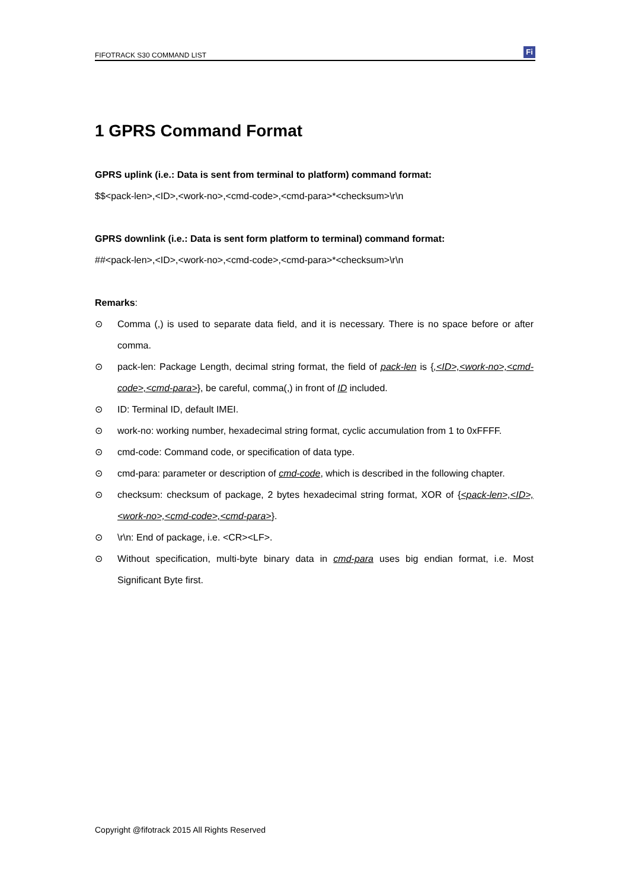FIFOTRACK S30 COMMAND LIST Fi
1 GPRS Command Format
GPRS uplink (i.e.: Data is sent from terminal to platform) command format:
$$<pack-len>,<ID>,<work-no>,<cmd-code>,<cmd-para>*<checksum>\r\n
GPRS downlink (i.e.: Data is sent form platform to terminal) command format:
##<pack-len>,<ID>,<work-no>,<cmd-code>,<cmd-para>*<checksum>\r\n
Remarks:
⊙ Comma (,) is used to separate data field, and it is necessary. There is no space before or after comma.
⊙ pack-len: Package Length, decimal string format, the field of pack-len is {,<ID>,<work-no>,<cmd-code>,<cmd-para>}, be careful, comma(,) in front of ID included.
⊙ ID: Terminal ID, default IMEI.
⊙ work-no: working number, hexadecimal string format, cyclic accumulation from 1 to 0xFFFF.
⊙ cmd-code: Command code, or specification of data type.
⊙ cmd-para: parameter or description of cmd-code, which is described in the following chapter.
⊙ checksum: checksum of package, 2 bytes hexadecimal string format, XOR of {<pack-len>,<ID>,<work-no>,<cmd-code>,<cmd-para>}.
⊙ \r\n: End of package, i.e. <CR><LF>.
⊙ Without specification, multi-byte binary data in cmd-para uses big endian format, i.e. Most Significant Byte first.
Copyright @fifotrack 2015 All Rights Reserved